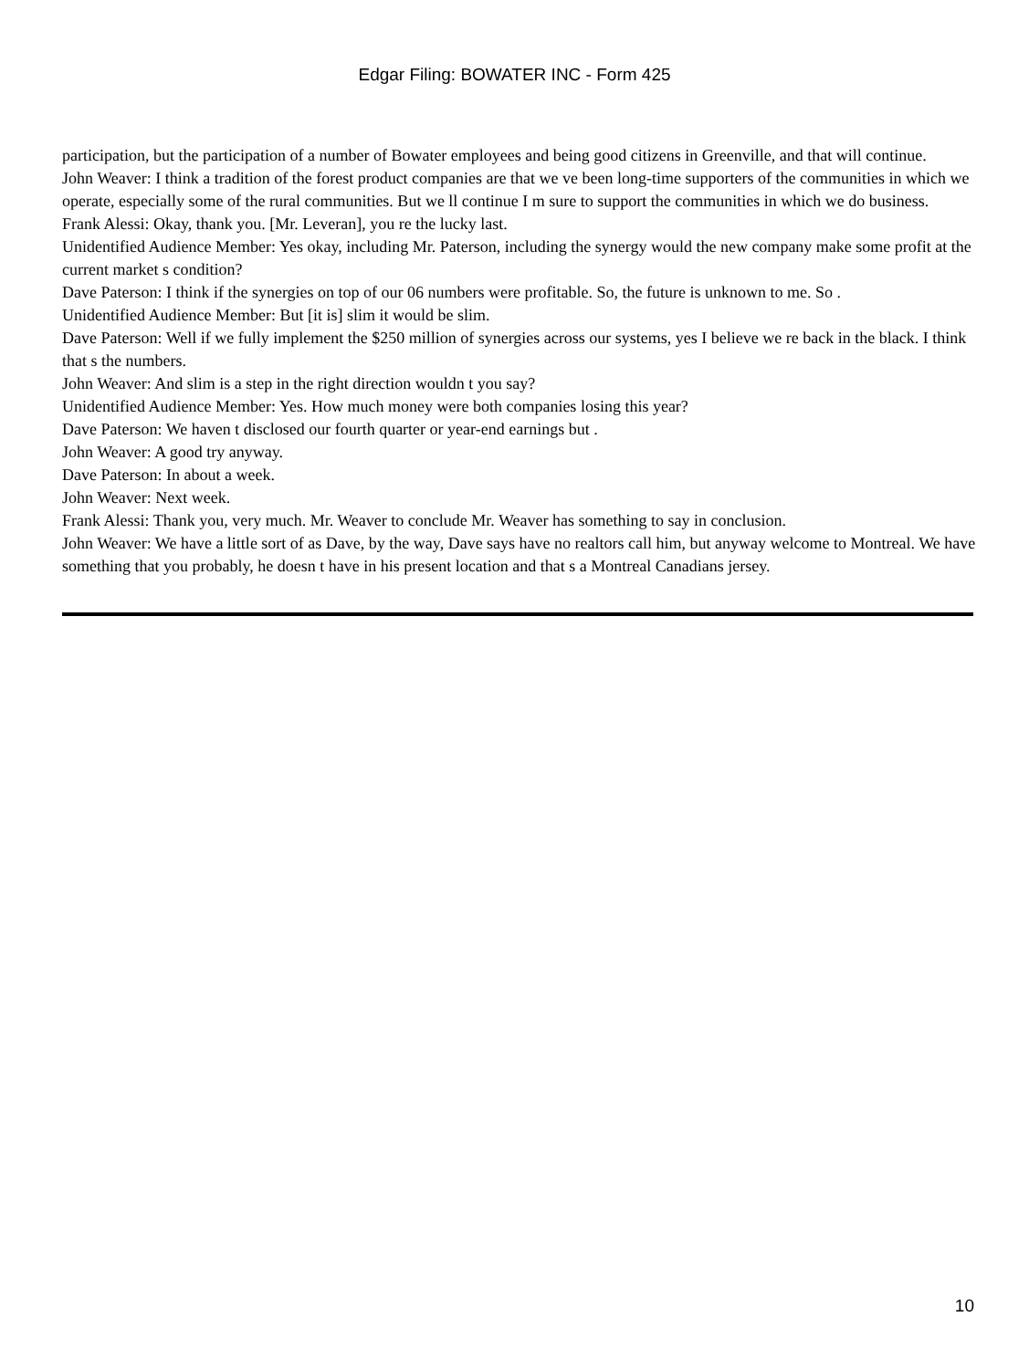Edgar Filing: BOWATER INC - Form 425
participation, but the participation of a number of Bowater employees and being good citizens in Greenville, and that will continue.
John Weaver: I think a tradition of the forest product companies are that we ve been long-time supporters of the communities in which we operate, especially some of the rural communities. But we ll continue I m sure to support the communities in which we do business.
Frank Alessi: Okay, thank you. [Mr. Leveran], you re the lucky last.
Unidentified Audience Member: Yes okay, including Mr. Paterson, including the synergy would the new company make some profit at the current market s condition?
Dave Paterson: I think if the synergies on top of our 06 numbers were profitable. So, the future is unknown to me. So .
Unidentified Audience Member: But [it is] slim it would be slim.
Dave Paterson: Well if we fully implement the $250 million of synergies across our systems, yes I believe we re back in the black. I think that s the numbers.
John Weaver: And slim is a step in the right direction wouldn t you say?
Unidentified Audience Member: Yes. How much money were both companies losing this year?
Dave Paterson: We haven t disclosed our fourth quarter or year-end earnings but .
John Weaver: A good try anyway.
Dave Paterson: In about a week.
John Weaver: Next week.
Frank Alessi: Thank you, very much. Mr. Weaver to conclude Mr. Weaver has something to say in conclusion.
John Weaver: We have a little sort of as Dave, by the way, Dave says have no realtors call him, but anyway welcome to Montreal. We have something that you probably, he doesn t have in his present location and that s a Montreal Canadians jersey.
10